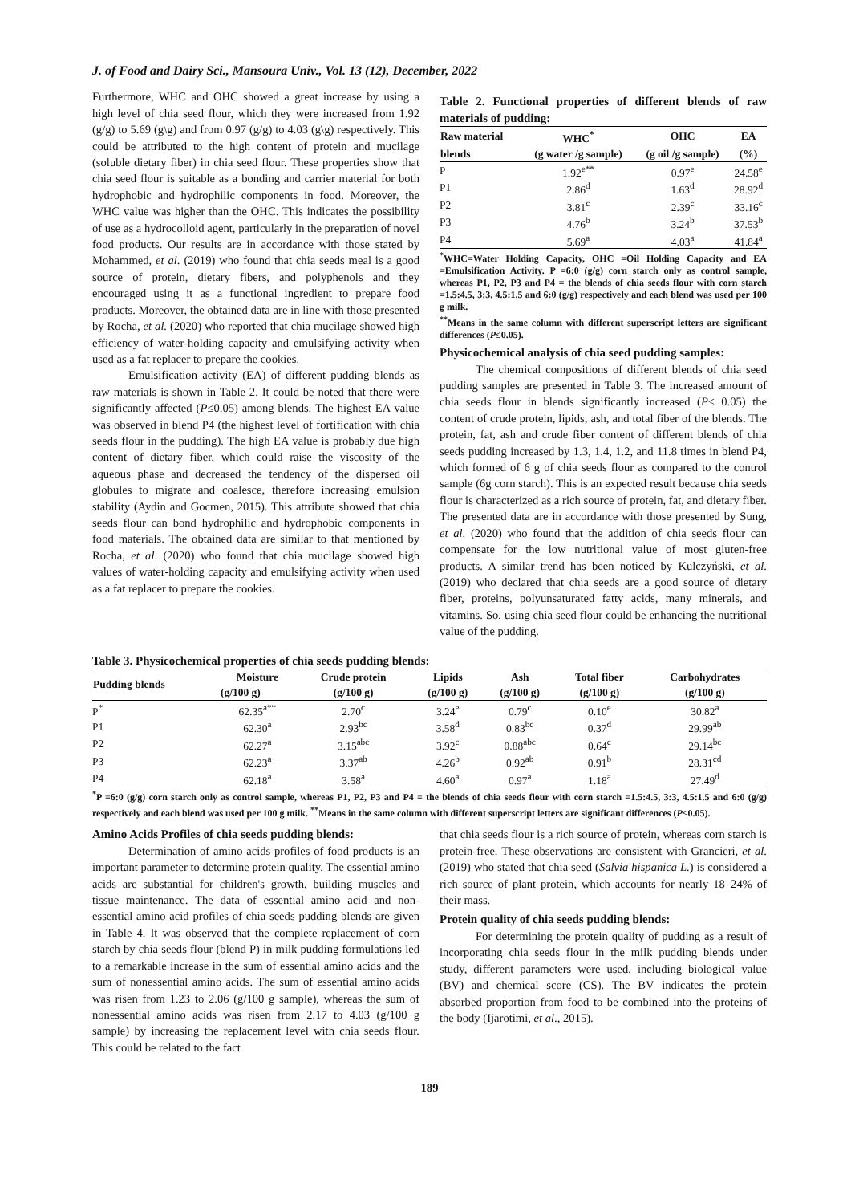J. of Food and Dairy Sci., Mansoura Univ., Vol. 13 (12), December, 2022
Furthermore, WHC and OHC showed a great increase by using a high level of chia seed flour, which they were increased from 1.92 (g/g) to 5.69 (g\g) and from 0.97 (g/g) to 4.03 (g\g) respectively. This could be attributed to the high content of protein and mucilage (soluble dietary fiber) in chia seed flour. These properties show that chia seed flour is suitable as a bonding and carrier material for both hydrophobic and hydrophilic components in food. Moreover, the WHC value was higher than the OHC. This indicates the possibility of use as a hydrocolloid agent, particularly in the preparation of novel food products. Our results are in accordance with those stated by Mohammed, et al. (2019) who found that chia seeds meal is a good source of protein, dietary fibers, and polyphenols and they encouraged using it as a functional ingredient to prepare food products. Moreover, the obtained data are in line with those presented by Rocha, et al. (2020) who reported that chia mucilage showed high efficiency of water-holding capacity and emulsifying activity when used as a fat replacer to prepare the cookies.
Emulsification activity (EA) of different pudding blends as raw materials is shown in Table 2. It could be noted that there were significantly affected (P≤0.05) among blends. The highest EA value was observed in blend P4 (the highest level of fortification with chia seeds flour in the pudding). The high EA value is probably due high content of dietary fiber, which could raise the viscosity of the aqueous phase and decreased the tendency of the dispersed oil globules to migrate and coalesce, therefore increasing emulsion stability (Aydin and Gocmen, 2015). This attribute showed that chia seeds flour can bond hydrophilic and hydrophobic components in food materials. The obtained data are similar to that mentioned by Rocha, et al. (2020) who found that chia mucilage showed high values of water-holding capacity and emulsifying activity when used as a fat replacer to prepare the cookies.
Table 2. Functional properties of different blends of raw materials of pudding:
| Raw material | WHC<sup>*</sup> | OHC | EA |
| --- | --- | --- | --- |
| blends | (g water /g sample) | (g oil /g sample) | (%) |
| P | 1.92<sup>e**</sup> | 0.97<sup>e</sup> | 24.58<sup>e</sup> |
| P1 | 2.86<sup>d</sup> | 1.63<sup>d</sup> | 28.92<sup>d</sup> |
| P2 | 3.81<sup>c</sup> | 2.39<sup>c</sup> | 33.16<sup>c</sup> |
| P3 | 4.76<sup>b</sup> | 3.24<sup>b</sup> | 37.53<sup>b</sup> |
| P4 | 5.69<sup>a</sup> | 4.03<sup>a</sup> | 41.84<sup>a</sup> |
<sup>*</sup> WHC=Water Holding Capacity, OHC =Oil Holding Capacity and EA =Emulsification Activity. P =6:0 (g/g) corn starch only as control sample, whereas P1, P2, P3 and P4 = the blends of chia seeds flour with corn starch =1.5:4.5, 3:3, 4.5:1.5 and 6:0 (g/g) respectively and each blend was used per 100 g milk.
<sup>**</sup> Means in the same column with different superscript letters are significant differences (P≤0.05).
Physicochemical analysis of chia seed pudding samples:
The chemical compositions of different blends of chia seed pudding samples are presented in Table 3. The increased amount of chia seeds flour in blends significantly increased (P≤ 0.05) the content of crude protein, lipids, ash, and total fiber of the blends. The protein, fat, ash and crude fiber content of different blends of chia seeds pudding increased by 1.3, 1.4, 1.2, and 11.8 times in blend P4, which formed of 6 g of chia seeds flour as compared to the control sample (6g corn starch). This is an expected result because chia seeds flour is characterized as a rich source of protein, fat, and dietary fiber. The presented data are in accordance with those presented by Sung, et al. (2020) who found that the addition of chia seeds flour can compensate for the low nutritional value of most gluten-free products. A similar trend has been noticed by Kulczyński, et al. (2019) who declared that chia seeds are a good source of dietary fiber, proteins, polyunsaturated fatty acids, many minerals, and vitamins. So, using chia seed flour could be enhancing the nutritional value of the pudding.
Table 3. Physicochemical properties of chia seeds pudding blends:
| Pudding blends | Moisture | Crude protein | Lipids | Ash | Total fiber | Carbohydrates |
| --- | --- | --- | --- | --- | --- | --- |
| | (g/100 g) | (g/100 g) | (g/100 g) | (g/100 g) | (g/100 g) | (g/100 g) |
| P<sup>*</sup> | 62.35<sup>a**</sup> | 2.70<sup>c</sup> | 3.24<sup>e</sup> | 0.79<sup>c</sup> | 0.10<sup>e</sup> | 30.82<sup>a</sup> |
| P1 | 62.30<sup>a</sup> | 2.93<sup>bc</sup> | 3.58<sup>d</sup> | 0.83<sup>bc</sup> | 0.37<sup>d</sup> | 29.99<sup>ab</sup> |
| P2 | 62.27<sup>a</sup> | 3.15<sup>abc</sup> | 3.92<sup>c</sup> | 0.88<sup>abc</sup> | 0.64<sup>c</sup> | 29.14<sup>bc</sup> |
| P3 | 62.23<sup>a</sup> | 3.37<sup>ab</sup> | 4.26<sup>b</sup> | 0.92<sup>ab</sup> | 0.91<sup>b</sup> | 28.31<sup>cd</sup> |
| P4 | 62.18<sup>a</sup> | 3.58<sup>a</sup> | 4.60<sup>a</sup> | 0.97<sup>a</sup> | 1.18<sup>a</sup> | 27.49<sup>d</sup> |
<sup>*</sup> P =6:0 (g/g) corn starch only as control sample, whereas P1, P2, P3 and P4 = the blends of chia seeds flour with corn starch =1.5:4.5, 3:3, 4.5:1.5 and 6:0 (g/g) respectively and each blend was used per 100 g milk. <sup>**</sup>Means in the same column with different superscript letters are significant differences (P≤0.05).
Amino Acids Profiles of chia seeds pudding blends:
Determination of amino acids profiles of food products is an important parameter to determine protein quality. The essential amino acids are substantial for children's growth, building muscles and tissue maintenance. The data of essential amino acid and non-essential amino acid profiles of chia seeds pudding blends are given in Table 4. It was observed that the complete replacement of corn starch by chia seeds flour (blend P) in milk pudding formulations led to a remarkable increase in the sum of essential amino acids and the sum of nonessential amino acids. The sum of essential amino acids was risen from 1.23 to 2.06 (g/100 g sample), whereas the sum of nonessential amino acids was risen from 2.17 to 4.03 (g/100 g sample) by increasing the replacement level with chia seeds flour. This could be related to the fact
that chia seeds flour is a rich source of protein, whereas corn starch is protein-free. These observations are consistent with Grancieri, et al. (2019) who stated that chia seed (Salvia hispanica L.) is considered a rich source of plant protein, which accounts for nearly 18–24% of their mass.
Protein quality of chia seeds pudding blends:
For determining the protein quality of pudding as a result of incorporating chia seeds flour in the milk pudding blends under study, different parameters were used, including biological value (BV) and chemical score (CS). The BV indicates the protein absorbed proportion from food to be combined into the proteins of the body (Ijarotimi, et al., 2015).
189